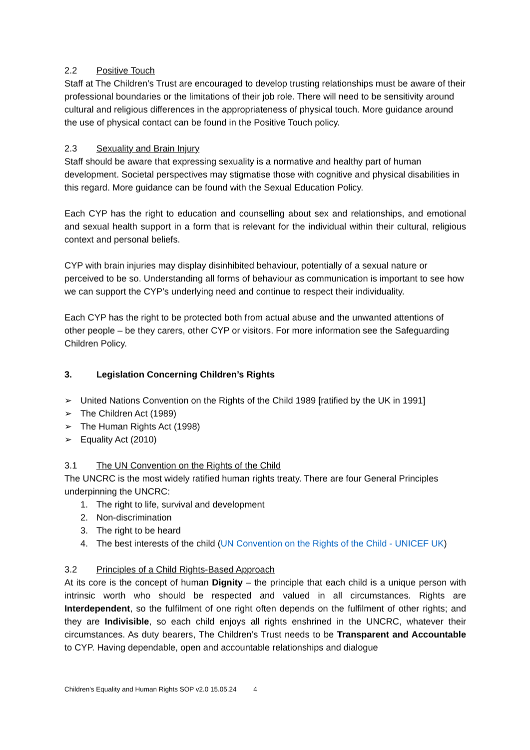2.2 Positive Touch
Staff at The Children’s Trust are encouraged to develop trusting relationships must be aware of their professional boundaries or the limitations of their job role. There will need to be sensitivity around cultural and religious differences in the appropriateness of physical touch. More guidance around the use of physical contact can be found in the Positive Touch policy.
2.3 Sexuality and Brain Injury
Staff should be aware that expressing sexuality is a normative and healthy part of human development. Societal perspectives may stigmatise those with cognitive and physical disabilities in this regard. More guidance can be found with the Sexual Education Policy.
Each CYP has the right to education and counselling about sex and relationships, and emotional and sexual health support in a form that is relevant for the individual within their cultural, religious context and personal beliefs.
CYP with brain injuries may display disinhibited behaviour, potentially of a sexual nature or perceived to be so. Understanding all forms of behaviour as communication is important to see how we can support the CYP’s underlying need and continue to respect their individuality.
Each CYP has the right to be protected both from actual abuse and the unwanted attentions of other people – be they carers, other CYP or visitors. For more information see the Safeguarding Children Policy.
3. Legislation Concerning Children’s Rights
➢ United Nations Convention on the Rights of the Child 1989 [ratified by the UK in 1991]
➢ The Children Act (1989)
➢ The Human Rights Act (1998)
➢ Equality Act (2010)
3.1 The UN Convention on the Rights of the Child
The UNCRC is the most widely ratified human rights treaty. There are four General Principles underpinning the UNCRC:
1. The right to life, survival and development
2. Non-discrimination
3. The right to be heard
4. The best interests of the child (UN Convention on the Rights of the Child - UNICEF UK)
3.2 Principles of a Child Rights-Based Approach
At its core is the concept of human Dignity – the principle that each child is a unique person with intrinsic worth who should be respected and valued in all circumstances. Rights are Interdependent, so the fulfilment of one right often depends on the fulfilment of other rights; and they are Indivisible, so each child enjoys all rights enshrined in the UNCRC, whatever their circumstances. As duty bearers, The Children’s Trust needs to be Transparent and Accountable to CYP. Having dependable, open and accountable relationships and dialogue
Children's Equality and Human Rights SOP v2.0 15.05.24 4